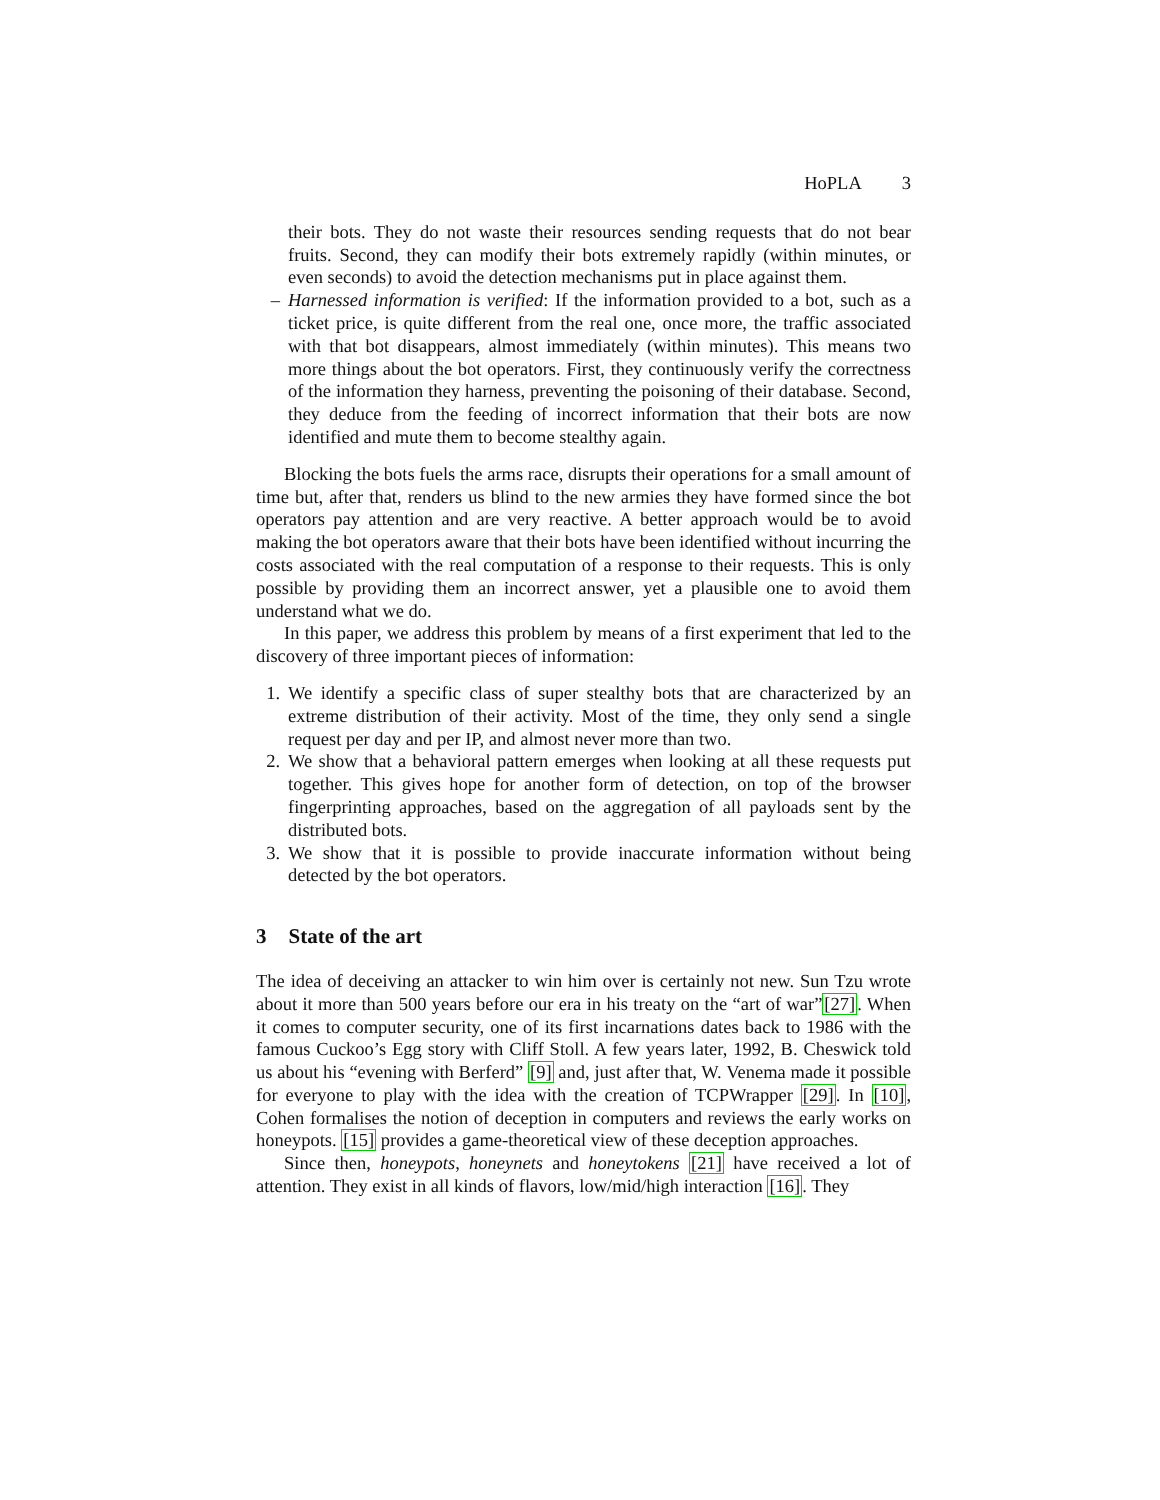HoPLA 3
their bots. They do not waste their resources sending requests that do not bear fruits. Second, they can modify their bots extremely rapidly (within minutes, or even seconds) to avoid the detection mechanisms put in place against them.
– Harnessed information is verified: If the information provided to a bot, such as a ticket price, is quite different from the real one, once more, the traffic associated with that bot disappears, almost immediately (within minutes). This means two more things about the bot operators. First, they continuously verify the correctness of the information they harness, preventing the poisoning of their database. Second, they deduce from the feeding of incorrect information that their bots are now identified and mute them to become stealthy again.
Blocking the bots fuels the arms race, disrupts their operations for a small amount of time but, after that, renders us blind to the new armies they have formed since the bot operators pay attention and are very reactive. A better approach would be to avoid making the bot operators aware that their bots have been identified without incurring the costs associated with the real computation of a response to their requests. This is only possible by providing them an incorrect answer, yet a plausible one to avoid them understand what we do.
In this paper, we address this problem by means of a first experiment that led to the discovery of three important pieces of information:
1. We identify a specific class of super stealthy bots that are characterized by an extreme distribution of their activity. Most of the time, they only send a single request per day and per IP, and almost never more than two.
2. We show that a behavioral pattern emerges when looking at all these requests put together. This gives hope for another form of detection, on top of the browser fingerprinting approaches, based on the aggregation of all payloads sent by the distributed bots.
3. We show that it is possible to provide inaccurate information without being detected by the bot operators.
3 State of the art
The idea of deceiving an attacker to win him over is certainly not new. Sun Tzu wrote about it more than 500 years before our era in his treaty on the “art of war”[27]. When it comes to computer security, one of its first incarnations dates back to 1986 with the famous Cuckoo’s Egg story with Cliff Stoll. A few years later, 1992, B. Cheswick told us about his “evening with Berferd” [9] and, just after that, W. Venema made it possible for everyone to play with the idea with the creation of TCPWrapper [29]. In [10], Cohen formalises the notion of deception in computers and reviews the early works on honeypots. [15] provides a game-theoretical view of these deception approaches.
Since then, honeypots, honeynets and honeytokens [21] have received a lot of attention. They exist in all kinds of flavors, low/mid/high interaction [16]. They